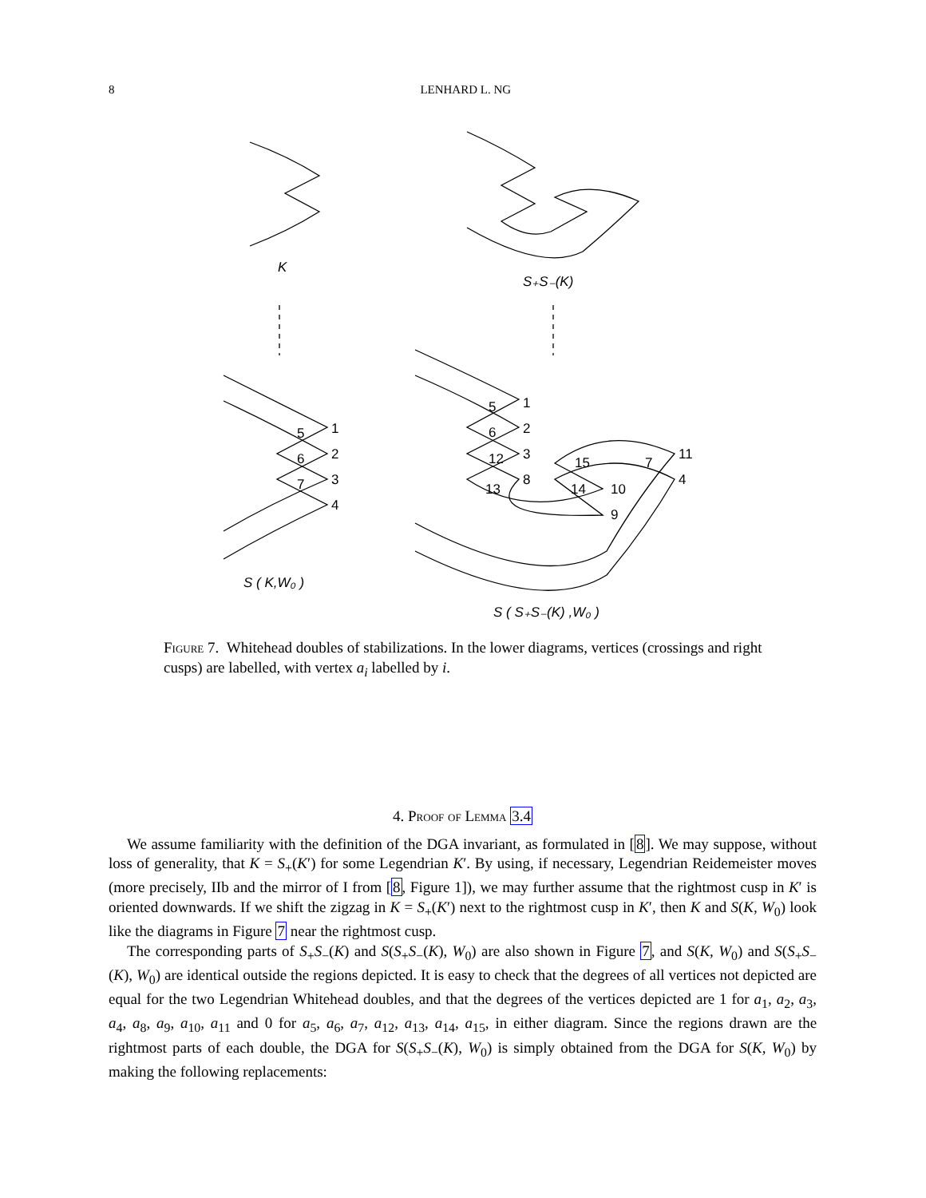8
LENHARD L. NG
K
S₊S₋(K)
S ( K,W₀ )
S ( S₊S₋(K) ,W₀ )
5
6
7
1
2
3
4
5
6
12
13
1
2
3
8
15
7
14
10
9
11
4
Figure 7. Whitehead doubles of stabilizations. In the lower diagrams, vertices (crossings and right cusps) are labelled, with vertex a<sub>i</sub> labelled by i.
4. Proof of Lemma 3.4
We assume familiarity with the definition of the DGA invariant, as formulated in [8]. We may suppose, without loss of generality, that K = S<sub>+</sub>(K′) for some Legendrian K′. By using, if necessary, Legendrian Reidemeister moves (more precisely, IIb and the mirror of I from [8, Figure 1]), we may further assume that the rightmost cusp in K′ is oriented downwards. If we shift the zigzag in K = S<sub>+</sub>(K′) next to the rightmost cusp in K′, then K and S(K, W<sub>0</sub>) look like the diagrams in Figure 7 near the rightmost cusp.
The corresponding parts of S<sub>+</sub>S<sub>−</sub>(K) and S(S<sub>+</sub>S<sub>−</sub>(K), W<sub>0</sub>) are also shown in Figure 7, and S(K, W<sub>0</sub>) and S(S<sub>+</sub>S<sub>−</sub>(K), W<sub>0</sub>) are identical outside the regions depicted. It is easy to check that the degrees of all vertices not depicted are equal for the two Legendrian Whitehead doubles, and that the degrees of the vertices depicted are 1 for a<sub>1</sub>, a<sub>2</sub>, a<sub>3</sub>, a<sub>4</sub>, a<sub>8</sub>, a<sub>9</sub>, a<sub>10</sub>, a<sub>11</sub> and 0 for a<sub>5</sub>, a<sub>6</sub>, a<sub>7</sub>, a<sub>12</sub>, a<sub>13</sub>, a<sub>14</sub>, a<sub>15</sub>, in either diagram. Since the regions drawn are the rightmost parts of each double, the DGA for S(S<sub>+</sub>S<sub>−</sub>(K), W<sub>0</sub>) is simply obtained from the DGA for S(K, W<sub>0</sub>) by making the following replacements: